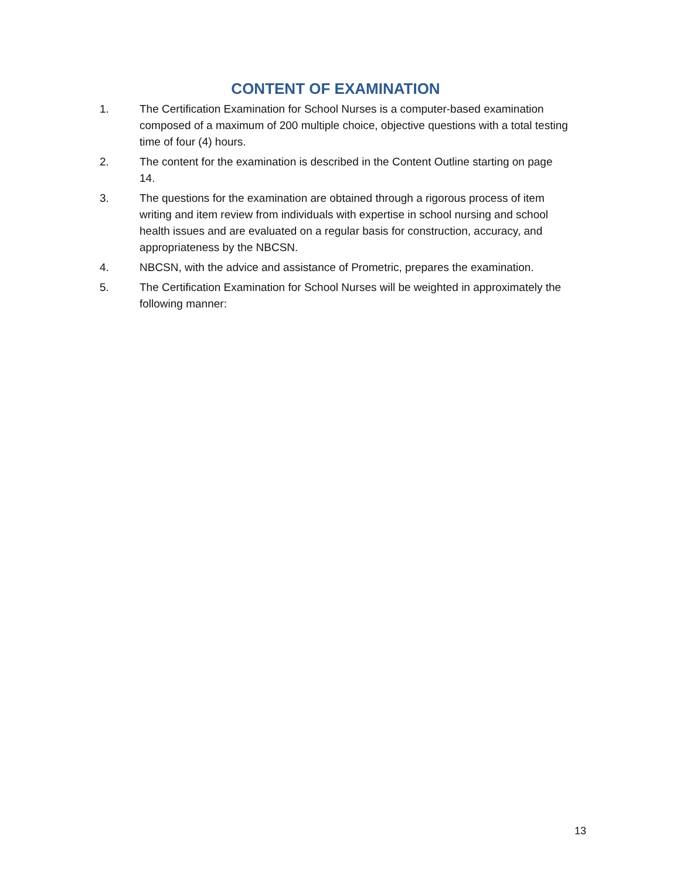CONTENT OF EXAMINATION
1. The Certification Examination for School Nurses is a computer-based examination composed of a maximum of 200 multiple choice, objective questions with a total testing time of four (4) hours.
2. The content for the examination is described in the Content Outline starting on page 14.
3. The questions for the examination are obtained through a rigorous process of item writing and item review from individuals with expertise in school nursing and school health issues and are evaluated on a regular basis for construction, accuracy, and appropriateness by the NBCSN.
4. NBCSN, with the advice and assistance of Prometric, prepares the examination.
5. The Certification Examination for School Nurses will be weighted in approximately the following manner:
13